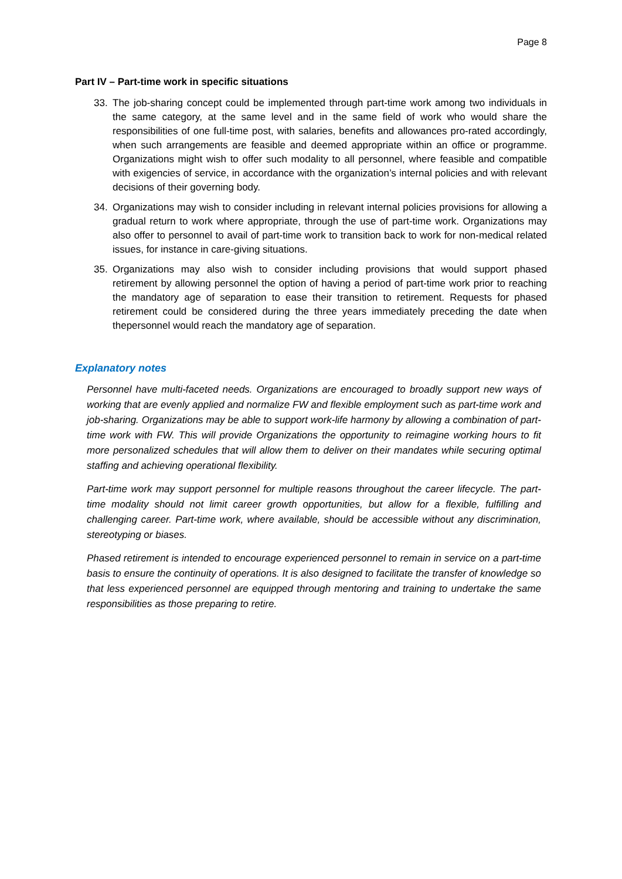Page 8
Part IV – Part-time work in specific situations
33. The job-sharing concept could be implemented through part-time work among two individuals in the same category, at the same level and in the same field of work who would share the responsibilities of one full-time post, with salaries, benefits and allowances pro-rated accordingly, when such arrangements are feasible and deemed appropriate within an office or programme. Organizations might wish to offer such modality to all personnel, where feasible and compatible with exigencies of service, in accordance with the organization’s internal policies and with relevant decisions of their governing body.
34. Organizations may wish to consider including in relevant internal policies provisions for allowing a gradual return to work where appropriate, through the use of part-time work. Organizations may also offer to personnel to avail of part-time work to transition back to work for non-medical related issues, for instance in care-giving situations.
35. Organizations may also wish to consider including provisions that would support phased retirement by allowing personnel the option of having a period of part-time work prior to reaching the mandatory age of separation to ease their transition to retirement. Requests for phased retirement could be considered during the three years immediately preceding the date when thepersonnel would reach the mandatory age of separation.
Explanatory notes
Personnel have multi-faceted needs. Organizations are encouraged to broadly support new ways of working that are evenly applied and normalize FW and flexible employment such as part-time work and job-sharing. Organizations may be able to support work-life harmony by allowing a combination of part-time work with FW. This will provide Organizations the opportunity to reimagine working hours to fit more personalized schedules that will allow them to deliver on their mandates while securing optimal staffing and achieving operational flexibility.
Part-time work may support personnel for multiple reasons throughout the career lifecycle. The part- time modality should not limit career growth opportunities, but allow for a flexible, fulfilling and challenging career. Part-time work, where available, should be accessible without any discrimination, stereotyping or biases.
Phased retirement is intended to encourage experienced personnel to remain in service on a part-time basis to ensure the continuity of operations. It is also designed to facilitate the transfer of knowledge so that less experienced personnel are equipped through mentoring and training to undertake the same responsibilities as those preparing to retire.